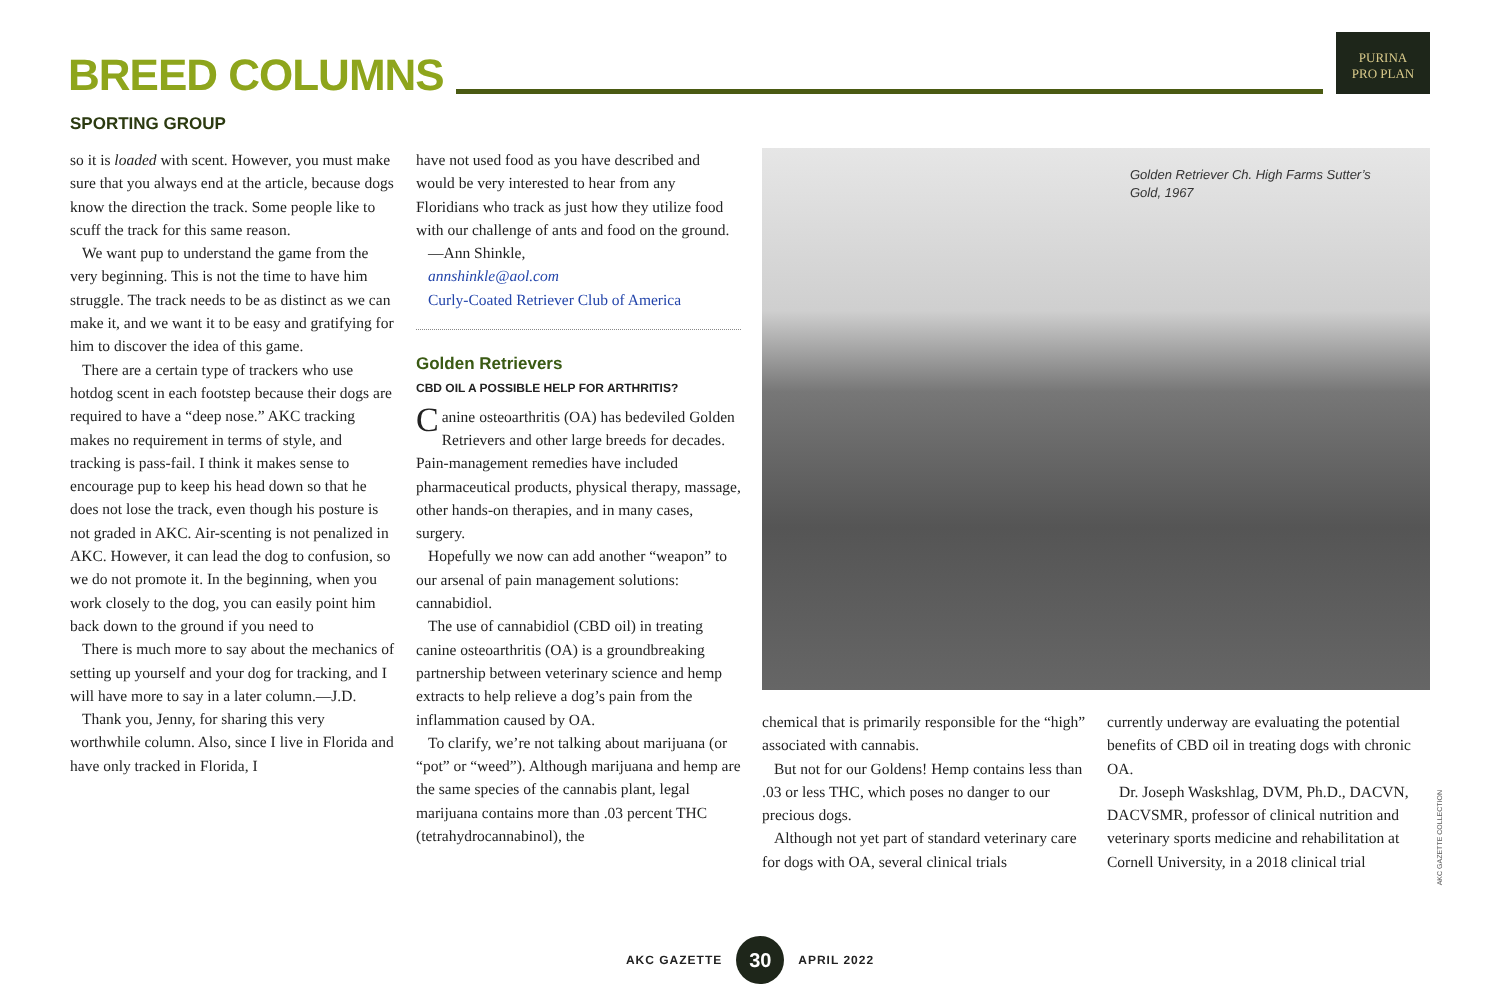BREED COLUMNS
PURINA
PRO PLAN
SPORTING GROUP
so it is loaded with scent. However, you must make sure that you always end at the article, because dogs know the direction the track. Some people like to scuff the track for this same reason.
We want pup to understand the game from the very beginning. This is not the time to have him struggle. The track needs to be as distinct as we can make it, and we want it to be easy and gratifying for him to discover the idea of this game.
There are a certain type of trackers who use hotdog scent in each footstep because their dogs are required to have a “deep nose.” AKC tracking makes no requirement in terms of style, and tracking is pass-fail. I think it makes sense to encourage pup to keep his head down so that he does not lose the track, even though his posture is not graded in AKC. Air-scenting is not penalized in AKC. However, it can lead the dog to confusion, so we do not promote it. In the beginning, when you work closely to the dog, you can easily point him back down to the ground if you need to
There is much more to say about the mechanics of setting up yourself and your dog for tracking, and I will have more to say in a later column.—J.D.
Thank you, Jenny, for sharing this very worthwhile column. Also, since I live in Florida and have only tracked in Florida, I
have not used food as you have described and would be very interested to hear from any Floridians who track as just how they utilize food with our challenge of ants and food on the ground.
—Ann Shinkle,
annshinkle@aol.com
Curly-Coated Retriever Club of America
Golden Retrievers
CBD OIL A POSSIBLE HELP FOR ARTHRITIS?
Canine osteoarthritis (OA) has bedeviled Golden Retrievers and other large breeds for decades. Pain-management remedies have included pharmaceutical products, physical therapy, massage, other hands-on therapies, and in many cases, surgery.
Hopefully we now can add another “weapon” to our arsenal of pain management solutions: cannabidiol.
The use of cannabidiol (CBD oil) in treating canine osteoarthritis (OA) is a groundbreaking partnership between veterinary science and hemp extracts to help relieve a dog’s pain from the inflammation caused by OA.
To clarify, we’re not talking about marijuana (or “pot” or “weed”). Although marijuana and hemp are the same species of the cannabis plant, legal marijuana contains more than .03 percent THC (tetrahydrocannabinol), the
Golden Retriever Ch. High Farms Sutter’s Gold, 1967
chemical that is primarily responsible for the “high” associated with cannabis.
But not for our Goldens! Hemp contains less than .03 or less THC, which poses no danger to our precious dogs.
Although not yet part of standard veterinary care for dogs with OA, several clinical trials
currently underway are evaluating the potential benefits of CBD oil in treating dogs with chronic OA.
Dr. Joseph Waskshlag, DVM, Ph.D., DACVN, DACVSMR, professor of clinical nutrition and veterinary sports medicine and rehabilitation at Cornell University, in a 2018 clinical trial
AKC GAZETTE COLLECTION
AKC GAZETTE 30 APRIL 2022